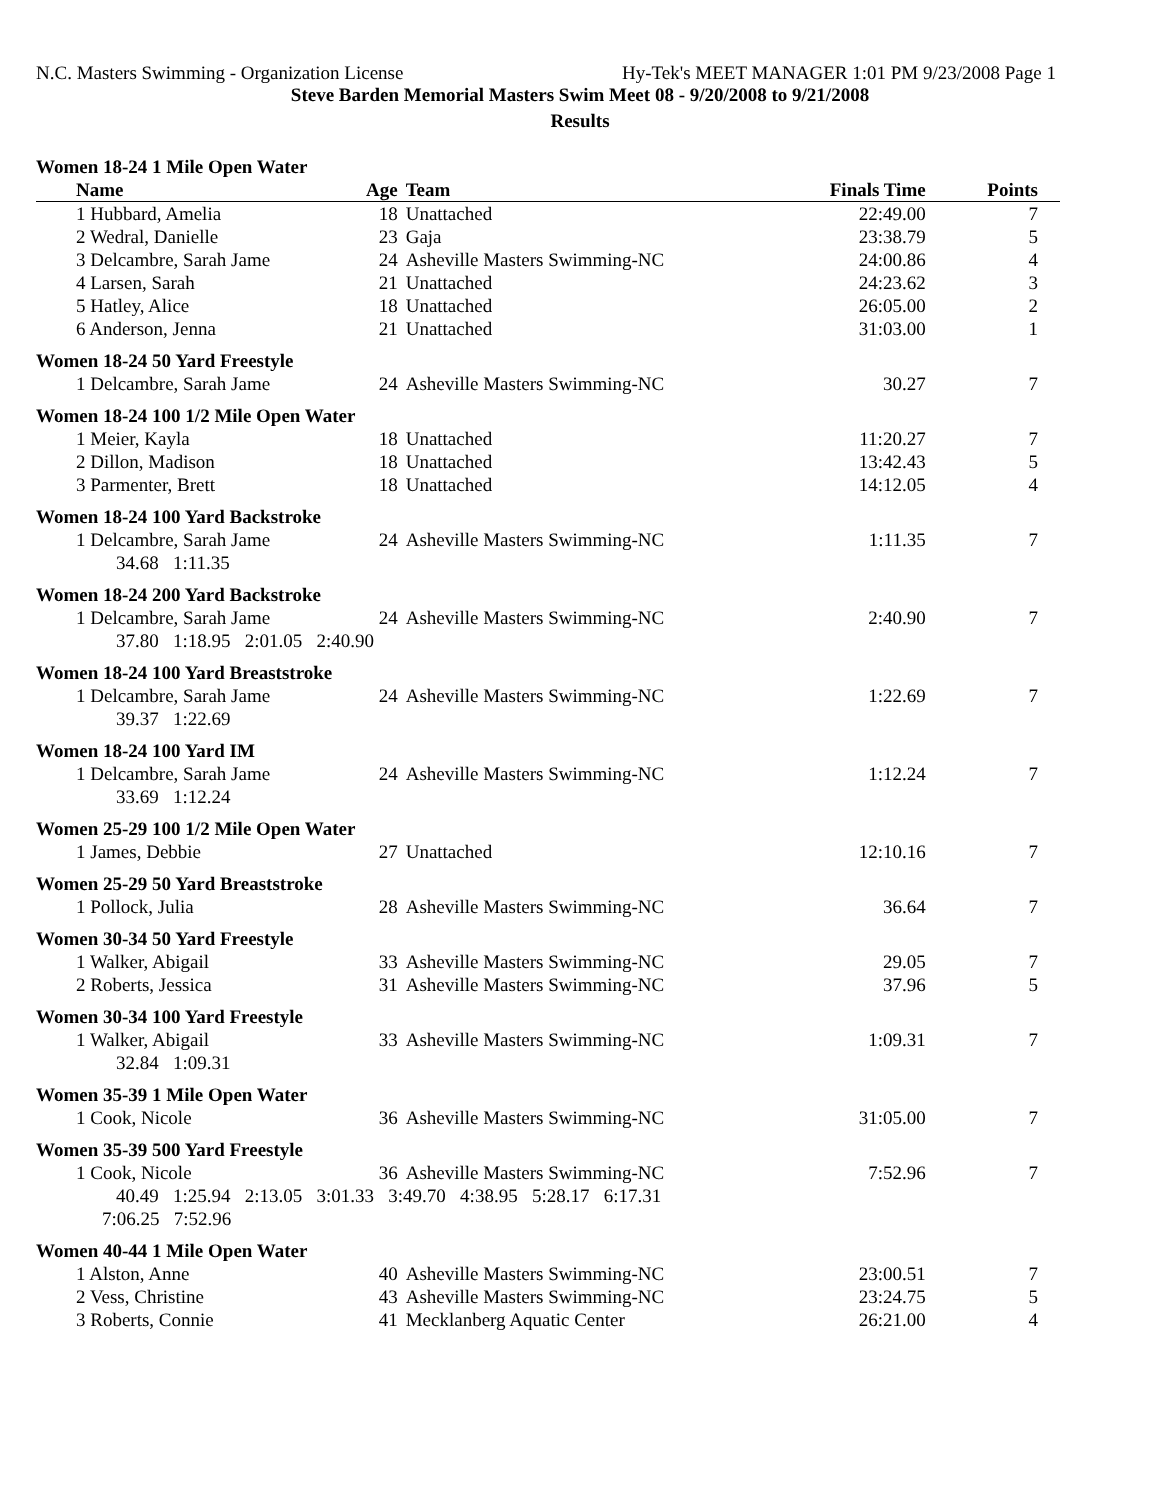N.C. Masters Swimming - Organization License Hy-Tek's MEET MANAGER 1:01 PM 9/23/2008 Page 1
Steve Barden Memorial Masters Swim Meet 08 - 9/20/2008 to 9/21/2008
Results
| Women 18-24 1 Mile Open Water | | | | |
| Name | Age | Team | Finals Time | Points |
| 1 Hubbard, Amelia | 18 | Unattached | 22:49.00 | 7 |
| 2 Wedral, Danielle | 23 | Gaja | 23:38.79 | 5 |
| 3 Delcambre, Sarah Jame | 24 | Asheville Masters Swimming-NC | 24:00.86 | 4 |
| 4 Larsen, Sarah | 21 | Unattached | 24:23.62 | 3 |
| 5 Hatley, Alice | 18 | Unattached | 26:05.00 | 2 |
| 6 Anderson, Jenna | 21 | Unattached | 31:03.00 | 1 |
| Women 18-24 50 Yard Freestyle | | | | |
| 1 Delcambre, Sarah Jame | 24 | Asheville Masters Swimming-NC | 30.27 | 7 |
| Women 18-24 100 1/2 Mile Open Water | | | | |
| 1 Meier, Kayla | 18 | Unattached | 11:20.27 | 7 |
| 2 Dillon, Madison | 18 | Unattached | 13:42.43 | 5 |
| 3 Parmenter, Brett | 18 | Unattached | 14:12.05 | 4 |
| Women 18-24 100 Yard Backstroke | | | | |
| 1 Delcambre, Sarah Jame | 24 | Asheville Masters Swimming-NC | 1:11.35 | 7 |
| 34.68 1:11.35 | | | | |
| Women 18-24 200 Yard Backstroke | | | | |
| 1 Delcambre, Sarah Jame | 24 | Asheville Masters Swimming-NC | 2:40.90 | 7 |
| 37.80 1:18.95 2:01.05 2:40.90 | | | | |
| Women 18-24 100 Yard Breaststroke | | | | |
| 1 Delcambre, Sarah Jame | 24 | Asheville Masters Swimming-NC | 1:22.69 | 7 |
| 39.37 1:22.69 | | | | |
| Women 18-24 100 Yard IM | | | | |
| 1 Delcambre, Sarah Jame | 24 | Asheville Masters Swimming-NC | 1:12.24 | 7 |
| 33.69 1:12.24 | | | | |
| Women 25-29 100 1/2 Mile Open Water | | | | |
| 1 James, Debbie | 27 | Unattached | 12:10.16 | 7 |
| Women 25-29 50 Yard Breaststroke | | | | |
| 1 Pollock, Julia | 28 | Asheville Masters Swimming-NC | 36.64 | 7 |
| Women 30-34 50 Yard Freestyle | | | | |
| 1 Walker, Abigail | 33 | Asheville Masters Swimming-NC | 29.05 | 7 |
| 2 Roberts, Jessica | 31 | Asheville Masters Swimming-NC | 37.96 | 5 |
| Women 30-34 100 Yard Freestyle | | | | |
| 1 Walker, Abigail | 33 | Asheville Masters Swimming-NC | 1:09.31 | 7 |
| 32.84 1:09.31 | | | | |
| Women 35-39 1 Mile Open Water | | | | |
| 1 Cook, Nicole | 36 | Asheville Masters Swimming-NC | 31:05.00 | 7 |
| Women 35-39 500 Yard Freestyle | | | | |
| 1 Cook, Nicole | 36 | Asheville Masters Swimming-NC | 7:52.96 | 7 |
| 40.49 1:25.94 2:13.05 3:01.33 3:49.70 4:38.95 5:28.17 6:17.31 | | | | |
| 7:06.25 7:52.96 | | | | |
| Women 40-44 1 Mile Open Water | | | | |
| 1 Alston, Anne | 40 | Asheville Masters Swimming-NC | 23:00.51 | 7 |
| 2 Vess, Christine | 43 | Asheville Masters Swimming-NC | 23:24.75 | 5 |
| 3 Roberts, Connie | 41 | Mecklanberg Aquatic Center | 26:21.00 | 4 |